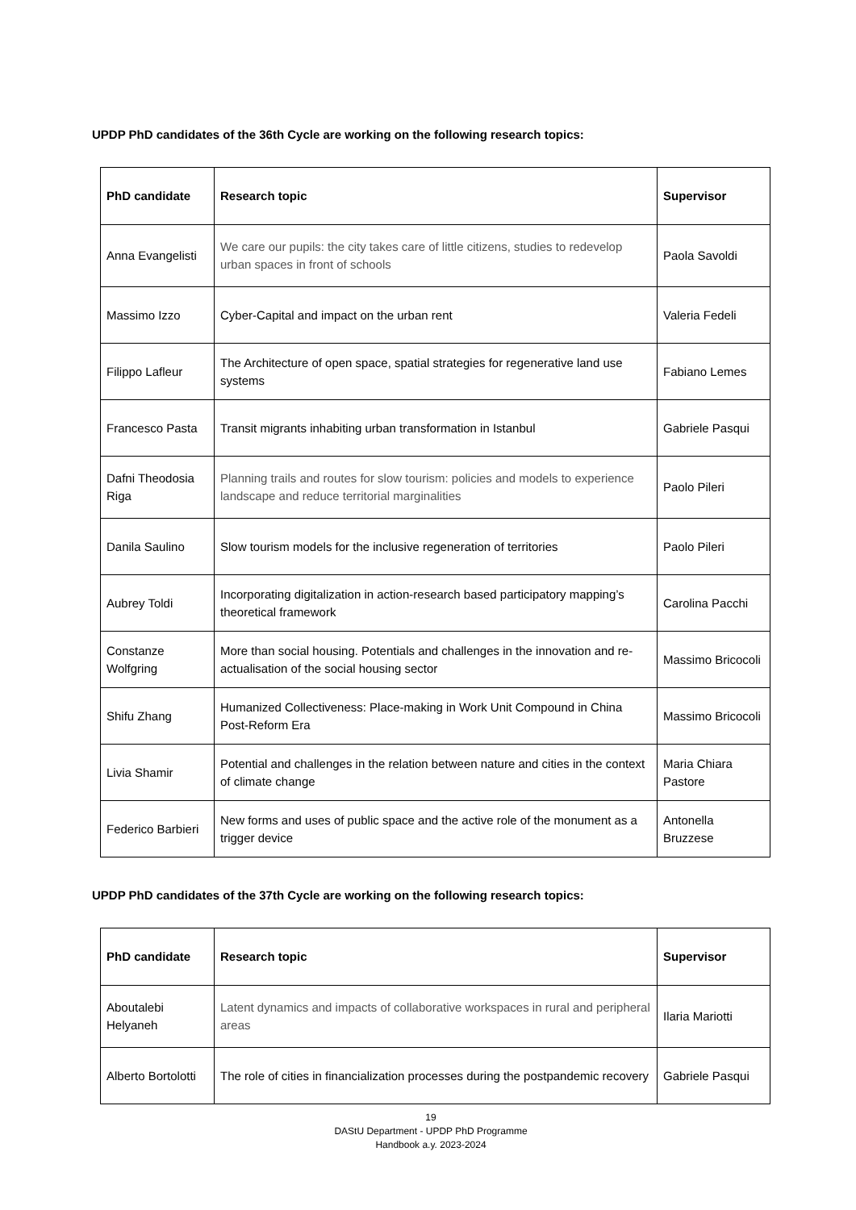UPDP PhD candidates of the 36th Cycle are working on the following research topics:
| PhD candidate | Research topic | Supervisor |
| --- | --- | --- |
| Anna Evangelisti | We care our pupils: the city takes care of little citizens, studies to redevelop urban spaces in front of schools | Paola Savoldi |
| Massimo Izzo | Cyber-Capital and impact on the urban rent | Valeria Fedeli |
| Filippo Lafleur | The Architecture of open space, spatial strategies for regenerative land use systems | Fabiano Lemes |
| Francesco Pasta | Transit migrants inhabiting urban transformation in Istanbul | Gabriele Pasqui |
| Dafni Theodosia Riga | Planning trails and routes for slow tourism: policies and models to experience landscape and reduce territorial marginalities | Paolo Pileri |
| Danila Saulino | Slow tourism models for the inclusive regeneration of territories | Paolo Pileri |
| Aubrey Toldi | Incorporating digitalization in action-research based participatory mapping’s theoretical framework | Carolina Pacchi |
| Constanze Wolfgring | More than social housing. Potentials and challenges in the innovation and re-actualisation of the social housing sector | Massimo Bricocoli |
| Shifu Zhang | Humanized Collectiveness: Place-making in Work Unit Compound in China Post-Reform Era | Massimo Bricocoli |
| Livia Shamir | Potential and challenges in the relation between nature and cities in the context of climate change | Maria Chiara Pastore |
| Federico Barbieri | New forms and uses of public space and the active role of the monument as a trigger device | Antonella Bruzzese |
UPDP PhD candidates of the 37th Cycle are working on the following research topics:
| PhD candidate | Research topic | Supervisor |
| --- | --- | --- |
| Aboutalebi Helyaneh | Latent dynamics and impacts of collaborative workspaces in rural and peripheral areas | Ilaria Mariotti |
| Alberto Bortolotti | The role of cities in financialization processes during the postpandemic recovery | Gabriele Pasqui |
19
DAStU Department - UPDP PhD Programme
Handbook a.y. 2023-2024